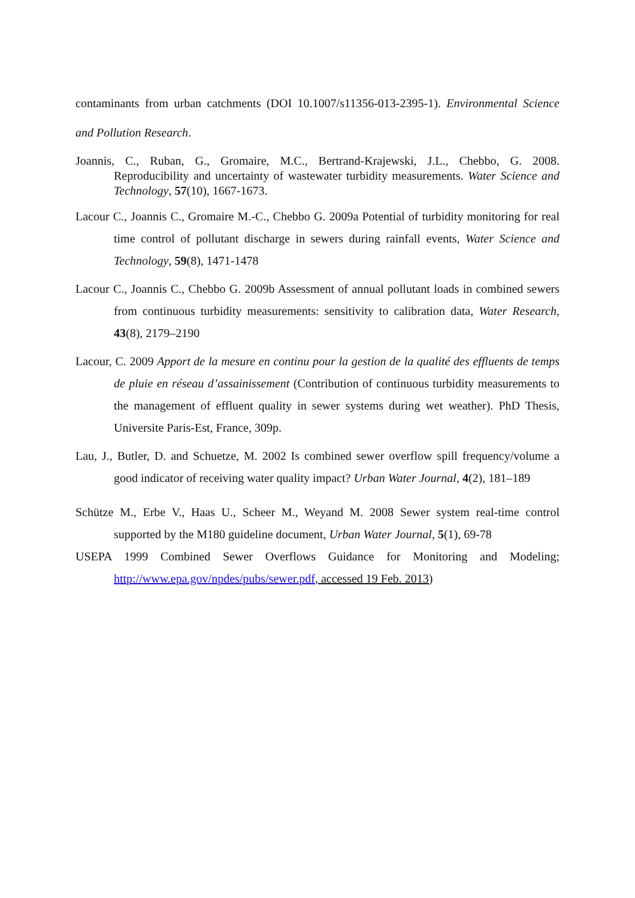contaminants from urban catchments (DOI 10.1007/s11356-013-2395-1). Environmental Science and Pollution Research.
Joannis, C., Ruban, G., Gromaire, M.C., Bertrand-Krajewski, J.L., Chebbo, G. 2008. Reproducibility and uncertainty of wastewater turbidity measurements. Water Science and Technology, 57(10), 1667-1673.
Lacour C., Joannis C., Gromaire M.-C., Chebbo G. 2009a Potential of turbidity monitoring for real time control of pollutant discharge in sewers during rainfall events, Water Science and Technology, 59(8), 1471-1478
Lacour C., Joannis C., Chebbo G. 2009b Assessment of annual pollutant loads in combined sewers from continuous turbidity measurements: sensitivity to calibration data, Water Research, 43(8), 2179–2190
Lacour, C. 2009 Apport de la mesure en continu pour la gestion de la qualité des effluents de temps de pluie en réseau d’assainissement (Contribution of continuous turbidity measurements to the management of effluent quality in sewer systems during wet weather). PhD Thesis, Universite Paris-Est, France, 309p.
Lau, J., Butler, D. and Schuetze, M. 2002 Is combined sewer overflow spill frequency/volume a good indicator of receiving water quality impact? Urban Water Journal, 4(2), 181–189
Schütze M., Erbe V., Haas U., Scheer M., Weyand M. 2008 Sewer system real-time control supported by the M180 guideline document, Urban Water Journal, 5(1), 69-78
USEPA 1999 Combined Sewer Overflows Guidance for Monitoring and Modeling; http://www.epa.gov/npdes/pubs/sewer.pdf, accessed 19 Feb. 2013)